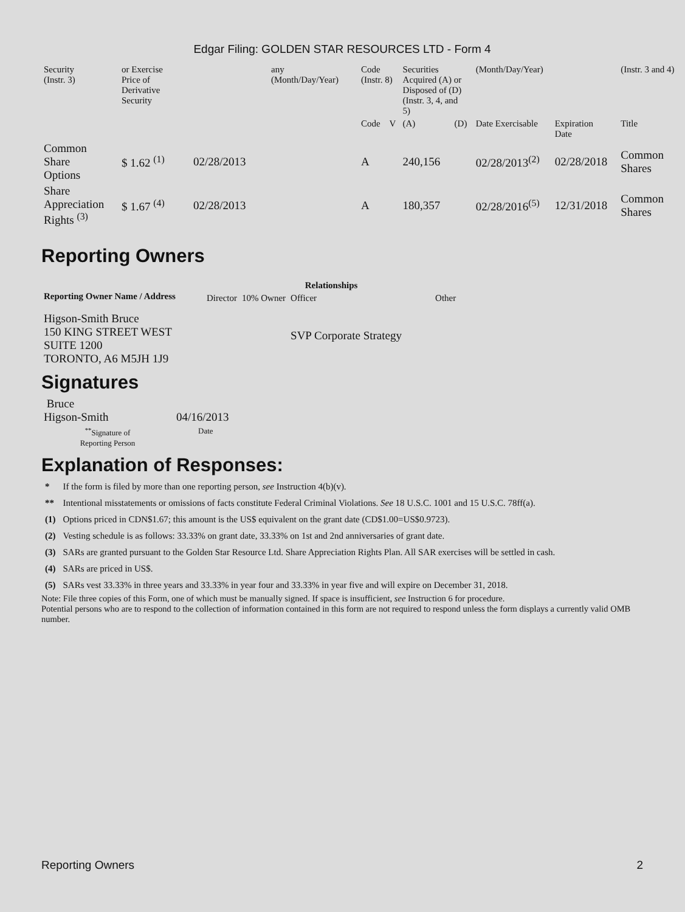Edgar Filing: GOLDEN STAR RESOURCES LTD - Form 4
| Security (Instr. 3) | or Exercise Price of Derivative Security | | any (Month/Day/Year) | Code (Instr. 8) | | Securities Acquired (A) or Disposed of (D) (Instr. 3, 4, and 5) | | (Month/Day/Year) | | (Instr. 3 and 4) |
| | | | | Code | V | (A) | (D) | Date Exercisable | Expiration Date | Title |
| Common Share Options | $ 1.62 <sup>(1)</sup> | 02/28/2013 | | A | | 240,156 | | 02/28/2013<sup>(2)</sup> | 02/28/2018 | Common Shares |
| Share Appreciation Rights <sup>(3)</sup> | $ 1.67 <sup>(4)</sup> | 02/28/2013 | | A | | 180,357 | | 02/28/2016<sup>(5)</sup> | 12/31/2018 | Common Shares |
Reporting Owners
| Reporting Owner Name / Address | Relationships | | | |
| --- | --- | --- | --- | --- |
| | Director | 10% Owner | Officer | Other |
| Higson-Smith Bruce 150 KING STREET WEST SUITE 1200 TORONTO, A6 M5JH 1J9 | | | SVP Corporate Strategy | |
Signatures
| Bruce Higson-Smith | 04/16/2013 |
| <sup>**</sup> Signature of Reporting Person | Date |
Explanation of Responses:
| * | If the form is filed by more than one reporting person, see Instruction 4(b)(v). |
| ** | Intentional misstatements or omissions of facts constitute Federal Criminal Violations. See 18 U.S.C. 1001 and 15 U.S.C. 78ff(a). |
| (1) | Options priced in CDN$1.67; this amount is the US$ equivalent on the grant date (CD$1.00=US$0.9723). |
| (2) | Vesting schedule is as follows: 33.33% on grant date, 33.33% on 1st and 2nd anniversaries of grant date. |
| (3) | SARs are granted pursuant to the Golden Star Resource Ltd. Share Appreciation Rights Plan. All SAR exercises will be settled in cash. |
| (4) | SARs are priced in US$. |
| (5) | SARs vest 33.33% in three years and 33.33% in year four and 33.33% in year five and will expire on December 31, 2018. |
Note: File three copies of this Form, one of which must be manually signed. If space is insufficient, see Instruction 6 for procedure.
Potential persons who are to respond to the collection of information contained in this form are not required to respond unless the form displays a currently valid OMB number.
Reporting Owners 2